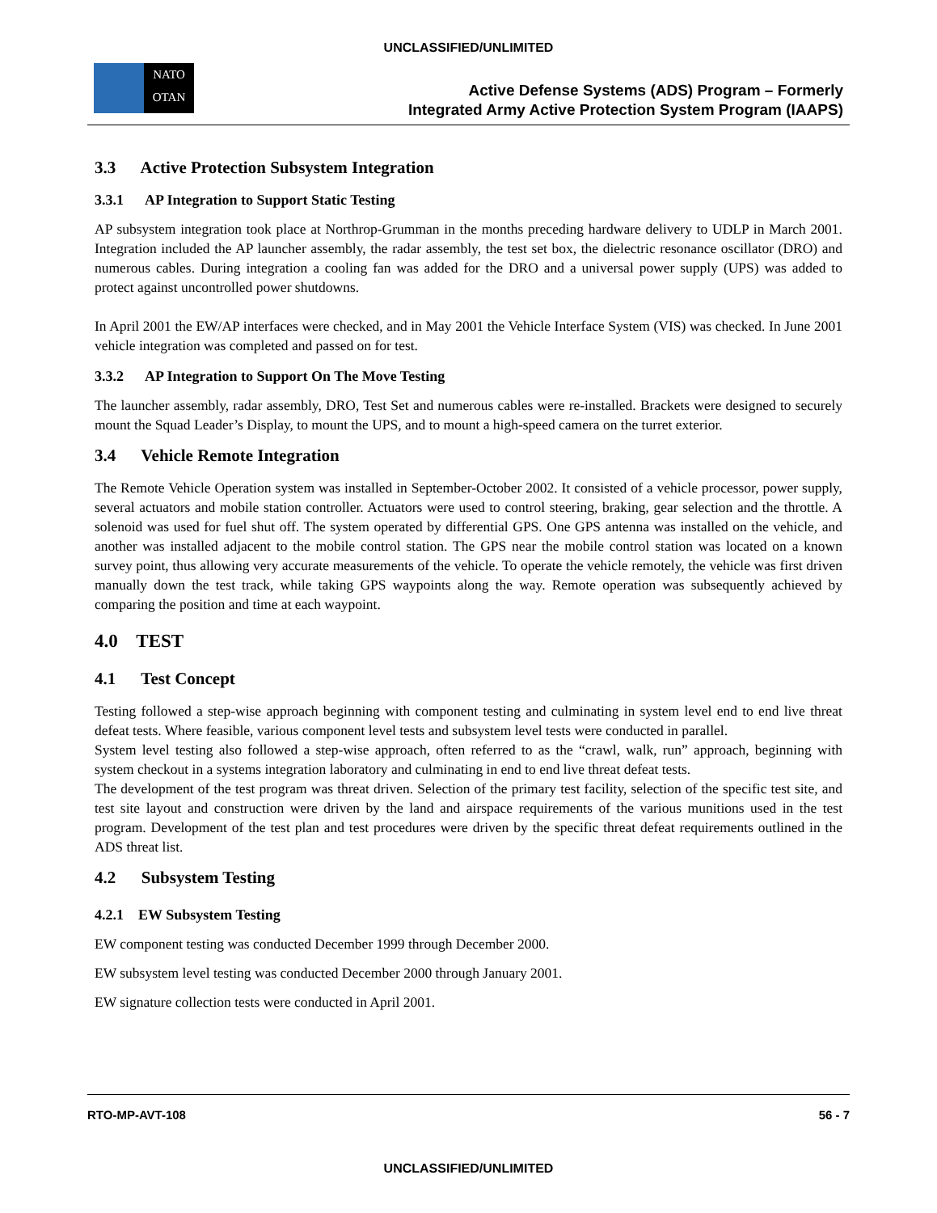UNCLASSIFIED/UNLIMITED
NATO
OTAN
Active Defense Systems (ADS) Program – Formerly
Integrated Army Active Protection System Program (IAAPS)
3.3 Active Protection Subsystem Integration
3.3.1 AP Integration to Support Static Testing
AP subsystem integration took place at Northrop-Grumman in the months preceding hardware delivery to UDLP in March 2001. Integration included the AP launcher assembly, the radar assembly, the test set box, the dielectric resonance oscillator (DRO) and numerous cables. During integration a cooling fan was added for the DRO and a universal power supply (UPS) was added to protect against uncontrolled power shutdowns.
In April 2001 the EW/AP interfaces were checked, and in May 2001 the Vehicle Interface System (VIS) was checked. In June 2001 vehicle integration was completed and passed on for test.
3.3.2 AP Integration to Support On The Move Testing
The launcher assembly, radar assembly, DRO, Test Set and numerous cables were re-installed. Brackets were designed to securely mount the Squad Leader’s Display, to mount the UPS, and to mount a high-speed camera on the turret exterior.
3.4 Vehicle Remote Integration
The Remote Vehicle Operation system was installed in September-October 2002. It consisted of a vehicle processor, power supply, several actuators and mobile station controller. Actuators were used to control steering, braking, gear selection and the throttle. A solenoid was used for fuel shut off. The system operated by differential GPS. One GPS antenna was installed on the vehicle, and another was installed adjacent to the mobile control station. The GPS near the mobile control station was located on a known survey point, thus allowing very accurate measurements of the vehicle. To operate the vehicle remotely, the vehicle was first driven manually down the test track, while taking GPS waypoints along the way. Remote operation was subsequently achieved by comparing the position and time at each waypoint.
4.0 TEST
4.1 Test Concept
Testing followed a step-wise approach beginning with component testing and culminating in system level end to end live threat defeat tests. Where feasible, various component level tests and subsystem level tests were conducted in parallel.
System level testing also followed a step-wise approach, often referred to as the “crawl, walk, run” approach, beginning with system checkout in a systems integration laboratory and culminating in end to end live threat defeat tests.
The development of the test program was threat driven. Selection of the primary test facility, selection of the specific test site, and test site layout and construction were driven by the land and airspace requirements of the various munitions used in the test program. Development of the test plan and test procedures were driven by the specific threat defeat requirements outlined in the ADS threat list.
4.2 Subsystem Testing
4.2.1 EW Subsystem Testing
EW component testing was conducted December 1999 through December 2000.
EW subsystem level testing was conducted December 2000 through January 2001.
EW signature collection tests were conducted in April 2001.
RTO-MP-AVT-108 56 - 7
UNCLASSIFIED/UNLIMITED